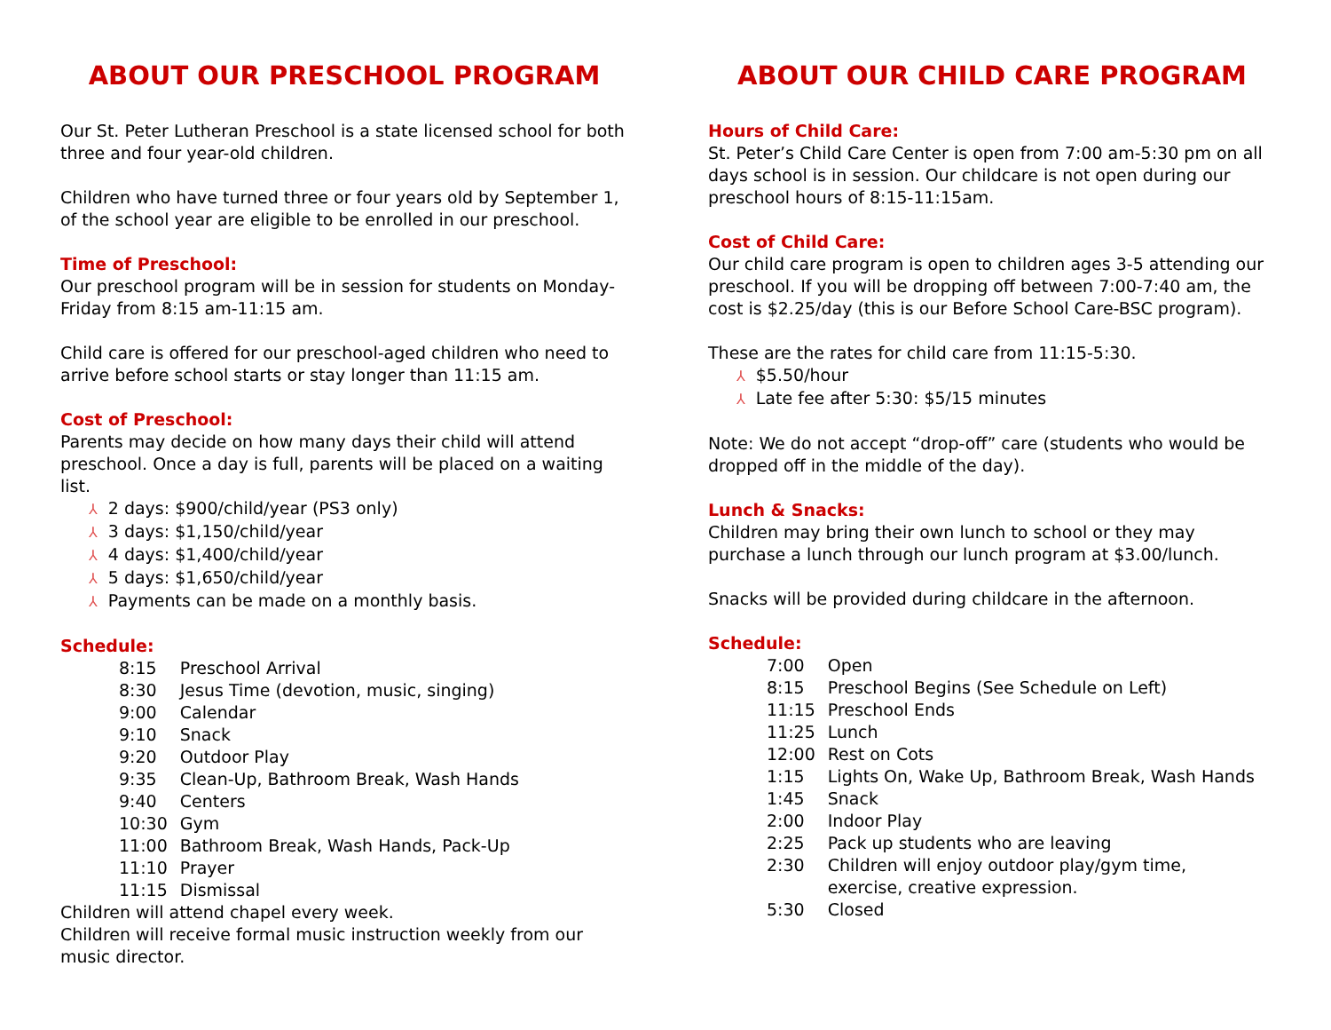ABOUT OUR PRESCHOOL PROGRAM
Our St. Peter Lutheran Preschool is a state licensed school for both three and four year-old children.
Children who have turned three or four years old by September 1, of the school year are eligible to be enrolled in our preschool.
Time of Preschool:
Our preschool program will be in session for students on Monday-Friday from 8:15 am-11:15 am.
Child care is offered for our preschool-aged children who need to arrive before school starts or stay longer than 11:15 am.
Cost of Preschool:
Parents may decide on how many days their child will attend preschool. Once a day is full, parents will be placed on a waiting list.
⅄ 2 days: $900/child/year (PS3 only)
⅄ 3 days: $1,150/child/year
⅄ 4 days: $1,400/child/year
⅄ 5 days: $1,650/child/year
⅄ Payments can be made on a monthly basis.
Schedule:
| 8:15 | Preschool Arrival |
| 8:30 | Jesus Time (devotion, music, singing) |
| 9:00 | Calendar |
| 9:10 | Snack |
| 9:20 | Outdoor Play |
| 9:35 | Clean-Up, Bathroom Break, Wash Hands |
| 9:40 | Centers |
| 10:30 | Gym |
| 11:00 | Bathroom Break, Wash Hands, Pack-Up |
| 11:10 | Prayer |
| 11:15 | Dismissal |
Children will attend chapel every week.
Children will receive formal music instruction weekly from our music director.
ABOUT OUR CHILD CARE PROGRAM
Hours of Child Care:
St. Peter’s Child Care Center is open from 7:00 am-5:30 pm on all days school is in session. Our childcare is not open during our preschool hours of 8:15-11:15am.
Cost of Child Care:
Our child care program is open to children ages 3-5 attending our preschool. If you will be dropping off between 7:00-7:40 am, the cost is $2.25/day (this is our Before School Care-BSC program).
These are the rates for child care from 11:15-5:30.
⅄ $5.50/hour
⅄ Late fee after 5:30: $5/15 minutes
Note: We do not accept “drop-off” care (students who would be dropped off in the middle of the day).
Lunch & Snacks:
Children may bring their own lunch to school or they may purchase a lunch through our lunch program at $3.00/lunch.
Snacks will be provided during childcare in the afternoon.
Schedule:
| 7:00 | Open |
| 8:15 | Preschool Begins (See Schedule on Left) |
| 11:15 | Preschool Ends |
| 11:25 | Lunch |
| 12:00 | Rest on Cots |
| 1:15 | Lights On, Wake Up, Bathroom Break, Wash Hands |
| 1:45 | Snack |
| 2:00 | Indoor Play |
| 2:25 | Pack up students who are leaving |
| 2:30 | Children will enjoy outdoor play/gym time, exercise, creative expression. |
| 5:30 | Closed |